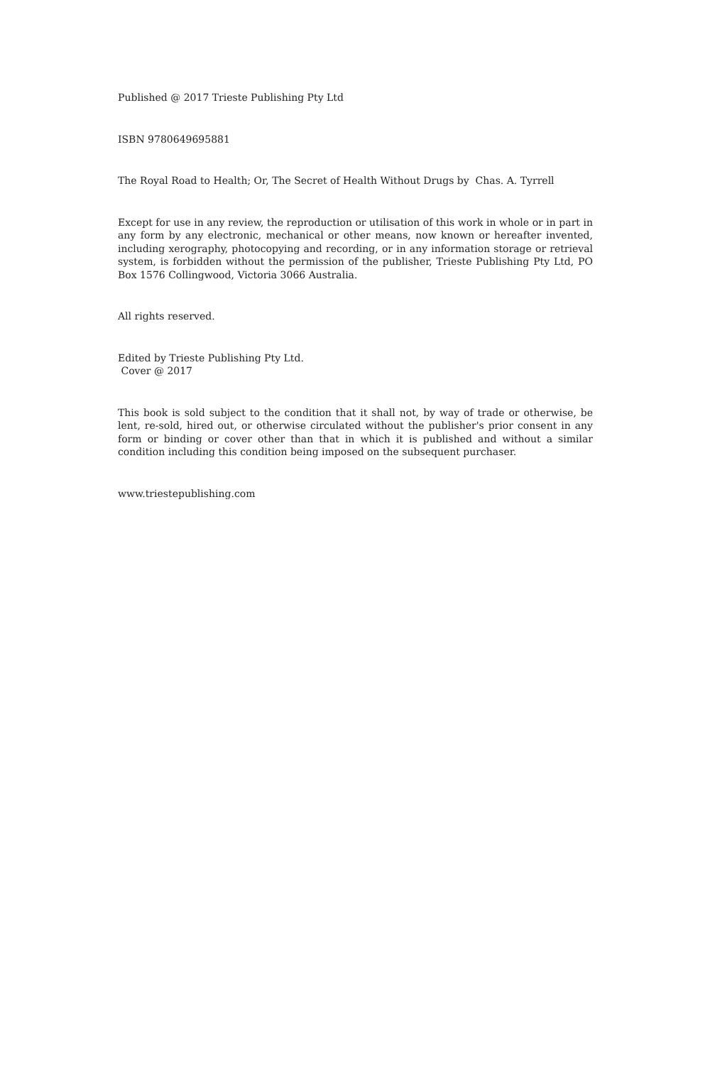Published @ 2017 Trieste Publishing Pty Ltd
ISBN 9780649695881
The Royal Road to Health; Or, The Secret of Health Without Drugs by Chas. A. Tyrrell
Except for use in any review, the reproduction or utilisation of this work in whole or in part in any form by any electronic, mechanical or other means, now known or hereafter invented, including xerography, photocopying and recording, or in any information storage or retrieval system, is forbidden without the permission of the publisher, Trieste Publishing Pty Ltd, PO Box 1576 Collingwood, Victoria 3066 Australia.
All rights reserved.
Edited by Trieste Publishing Pty Ltd.
Cover @ 2017
This book is sold subject to the condition that it shall not, by way of trade or otherwise, be lent, re-sold, hired out, or otherwise circulated without the publisher's prior consent in any form or binding or cover other than that in which it is published and without a similar condition including this condition being imposed on the subsequent purchaser.
www.triestepublishing.com